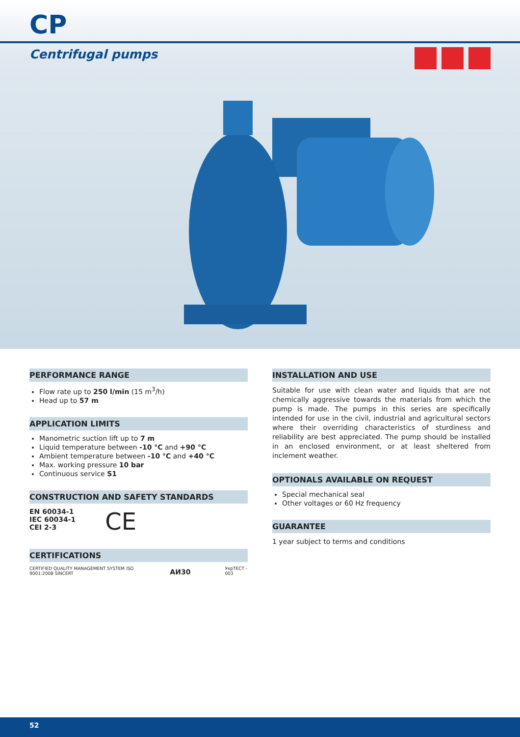CP
Centrifugal pumps
PERFORMANCE RANGE
Flow rate up to 250 l/min (15 m<sup>3</sup>/h)
Head up to 57 m
APPLICATION LIMITS
Manometric suction lift up to 7 m
Liquid temperature between -10 °C and +90 °C
Ambient temperature between -10 °C and +40 °C
Max. working pressure 10 bar
Continuous service S1
CONSTRUCTION AND SAFETY STANDARDS
EN 60034-1
IEC 60034-1
CEI 2-3
CE
CERTIFICATIONS
CERTIFIED QUALITY MANAGEMENT SYSTEM ISO 9001:2008 SINCERT
АИ30
УкрТЕСТ - 003
INSTALLATION AND USE
Suitable for use with clean water and liquids that are not chemically aggressive towards the materials from which the pump is made. The pumps in this series are specifically intended for use in the civil, industrial and agricultural sectors where their overriding characteristics of sturdiness and reliability are best appreciated. The pump should be installed in an enclosed environment, or at least sheltered from inclement weather.
OPTIONALS AVAILABLE ON REQUEST
Special mechanical seal
Other voltages or 60 Hz frequency
GUARANTEE
1 year subject to terms and conditions
52